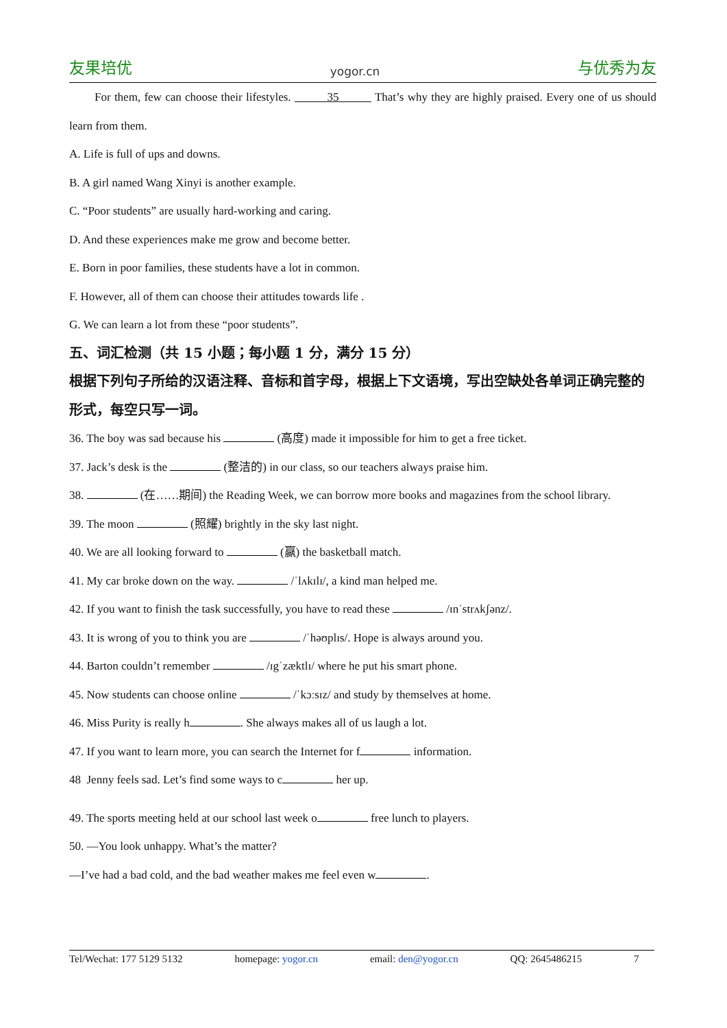友果培优 yogor.cn 与优秀为友
For them, few can choose their lifestyles. 35 That’s why they are highly praised. Every one of us should learn from them.
A. Life is full of ups and downs.
B. A girl named Wang Xinyi is another example.
C. “Poor students” are usually hard-working and caring.
D. And these experiences make me grow and become better.
E. Born in poor families, these students have a lot in common.
F. However, all of them can choose their attitudes towards life .
G. We can learn a lot from these “poor students”.
五、词汇检测（共 15 小题；每小题 1 分，满分 15 分）
根据下列句子所给的汉语注释、音标和首字母，根据上下文语境，写出空缺处各单词正确完整的形式，每空只写一词。
36. The boy was sad because his (高度) made it impossible for him to get a free ticket.
37. Jack’s desk is the (整洁的) in our class, so our teachers always praise him.
38. (在……期间) the Reading Week, we can borrow more books and magazines from the school library.
39. The moon (照耀) brightly in the sky last night.
40. We are all looking forward to (赢) the basketball match.
41. My car broke down on the way. /ˈlʌkɪlɪ/, a kind man helped me.
42. If you want to finish the task successfully, you have to read these /ɪnˈstrʌkʃənz/.
43. It is wrong of you to think you are /ˈhəʊplɪs/. Hope is always around you.
44. Barton couldn’t remember /ɪgˈzæktlɪ/ where he put his smart phone.
45. Now students can choose online /ˈkɔːsɪz/ and study by themselves at home.
46. Miss Purity is really h . She always makes all of us laugh a lot.
47. If you want to learn more, you can search the Internet for f information.
48 Jenny feels sad. Let’s find some ways to c her up.
49. The sports meeting held at our school last week o free lunch to players.
50. —You look unhappy. What’s the matter?
—I’ve had a bad cold, and the bad weather makes me feel even w .
Tel/Wechat: 177 5129 5132 homepage: yogor.cn email: den@yogor.cn QQ: 2645486215 7